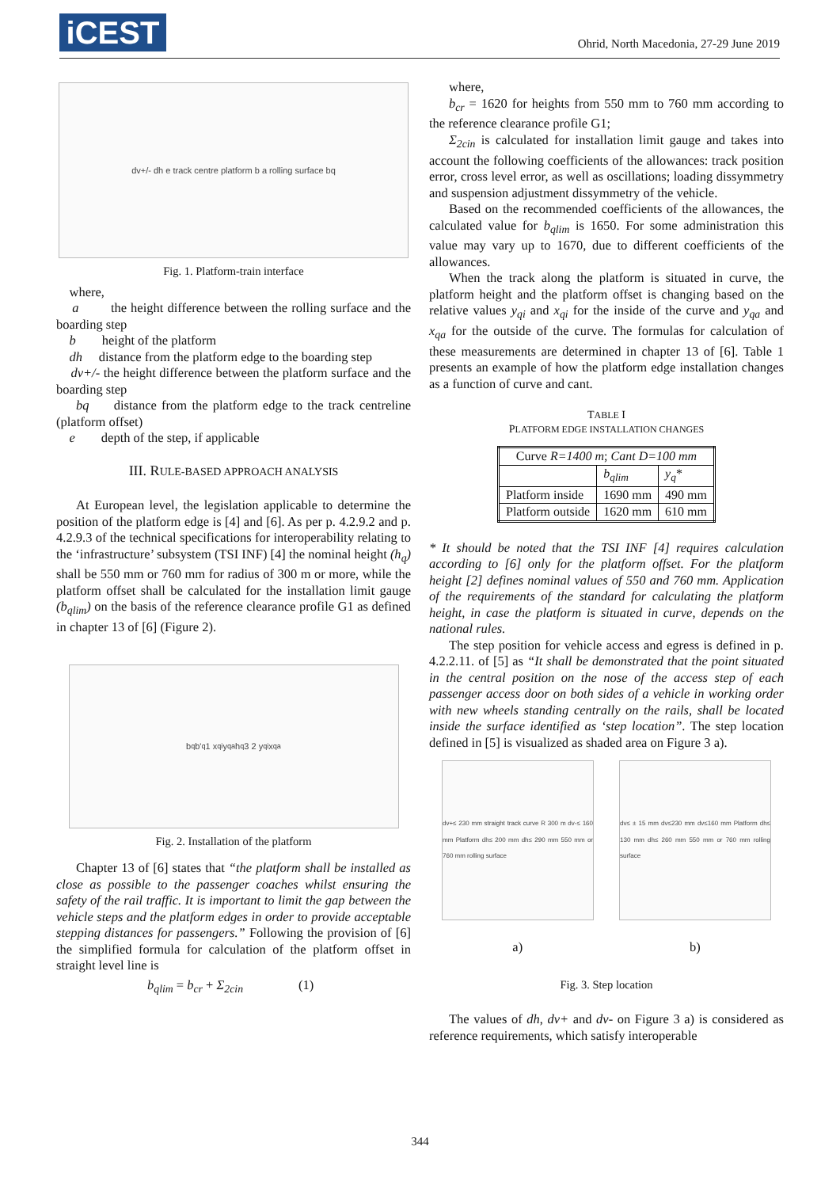iCEST
Ohrid, North Macedonia, 27-29 June 2019
dv+/- dh e track centre platform b a rolling surface bq
Fig. 1. Platform-train interface
where,
a the height difference between the rolling surface and the boarding step
b height of the platform
dh distance from the platform edge to the boarding step
dv+/- the height difference between the platform surface and the boarding step
bq distance from the platform edge to the track centreline (platform offset)
e depth of the step, if applicable
III. RULE-BASED APPROACH ANALYSIS
At European level, the legislation applicable to determine the position of the platform edge is [4] and [6]. As per p. 4.2.9.2 and p. 4.2.9.3 of the technical specifications for interoperability relating to the ‘infrastructure’ subsystem (TSI INF) [4] the nominal height (h<sub>q</sub>) shall be 550 mm or 760 mm for radius of 300 m or more, while the platform offset shall be calculated for the installation limit gauge (b<sub>qlim</sub>) on the basis of the reference clearance profile G1 as defined in chapter 13 of [6] (Figure 2).
b<sub>q</sub> b'<sub>q</sub> 1 x<sub>qi</sub> y<sub>qa</sub> h<sub>q</sub> 3 2 y<sub>qi</sub> x<sub>qa</sub>
Fig. 2. Installation of the platform
Chapter 13 of [6] states that “the platform shall be installed as close as possible to the passenger coaches whilst ensuring the safety of the rail traffic. It is important to limit the gap between the vehicle steps and the platform edges in order to provide acceptable stepping distances for passengers.” Following the provision of [6] the simplified formula for calculation of the platform offset in straight level line is
b<sub>qlim</sub> = b<sub>cr</sub> + Σ<sub>2cin</sub> (1)
where,
b<sub>cr</sub> = 1620 for heights from 550 mm to 760 mm according to the reference clearance profile G1;
Σ<sub>2cin</sub> is calculated for installation limit gauge and takes into account the following coefficients of the allowances: track position error, cross level error, as well as oscillations; loading dissymmetry and suspension adjustment dissymmetry of the vehicle.
Based on the recommended coefficients of the allowances, the calculated value for b<sub>qlim</sub> is 1650. For some administration this value may vary up to 1670, due to different coefficients of the allowances.
When the track along the platform is situated in curve, the platform height and the platform offset is changing based on the relative values y<sub>qi</sub> and x<sub>qi</sub> for the inside of the curve and y<sub>qa</sub> and x<sub>qa</sub> for the outside of the curve. The formulas for calculation of these measurements are determined in chapter 13 of [6]. Table 1 presents an example of how the platform edge installation changes as a function of curve and cant.
TABLE I
PLATFORM EDGE INSTALLATION CHANGES
| Curve R=1400 m ; Cant D=100 mm | | |
| --- | --- | --- |
| | b<sub>qlim</sub> | y<sub>q</sub> * |
| Platform inside | 1690 mm | 490 mm |
| Platform outside | 1620 mm | 610 mm |
* It should be noted that the TSI INF [4] requires calculation according to [6] only for the platform offset. For the platform height [2] defines nominal values of 550 and 760 mm. Application of the requirements of the standard for calculating the platform height, in case the platform is situated in curve, depends on the national rules.
The step position for vehicle access and egress is defined in p. 4.2.2.11. of [5] as “It shall be demonstrated that the point situated in the central position on the nose of the access step of each passenger access door on both sides of a vehicle in working order with new wheels standing centrally on the rails, shall be located inside the surface identified as ‘step location”. The step location defined in [5] is visualized as shaded area on Figure 3 a).
dv+≤ 230 mm straight track curve R 300 m dv-≤ 160 mm Platform dh≤ 200 mm dh≤ 290 mm 550 mm or 760 mm rolling surface
dv≤ ± 15 mm dv≤230 mm dv≤160 mm Platform dh≤ 130 mm dh≤ 260 mm 550 mm or 760 mm rolling surface
a) b)
Fig. 3. Step location
The values of dh, dv+ and dv- on Figure 3 a) is considered as reference requirements, which satisfy interoperable
344